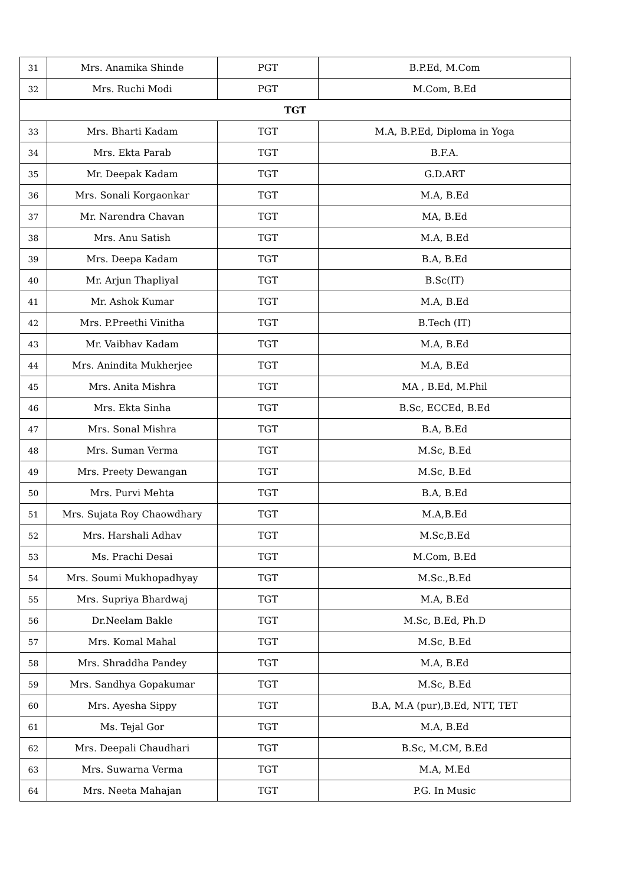| 31 | Mrs. Anamika Shinde | PGT | B.P.Ed, M.Com |
| 32 | Mrs. Ruchi Modi | PGT | M.Com, B.Ed |
| TGT | | | |
| 33 | Mrs. Bharti Kadam | TGT | M.A, B.P.Ed, Diploma in Yoga |
| 34 | Mrs. Ekta Parab | TGT | B.F.A. |
| 35 | Mr. Deepak Kadam | TGT | G.D.ART |
| 36 | Mrs. Sonali Korgaonkar | TGT | M.A, B.Ed |
| 37 | Mr. Narendra Chavan | TGT | MA, B.Ed |
| 38 | Mrs. Anu Satish | TGT | M.A, B.Ed |
| 39 | Mrs. Deepa Kadam | TGT | B.A, B.Ed |
| 40 | Mr. Arjun Thapliyal | TGT | B.Sc(IT) |
| 41 | Mr. Ashok Kumar | TGT | M.A, B.Ed |
| 42 | Mrs. P.Preethi Vinitha | TGT | B.Tech (IT) |
| 43 | Mr. Vaibhav Kadam | TGT | M.A, B.Ed |
| 44 | Mrs. Anindita Mukherjee | TGT | M.A, B.Ed |
| 45 | Mrs. Anita Mishra | TGT | MA , B.Ed, M.Phil |
| 46 | Mrs. Ekta Sinha | TGT | B.Sc, ECCEd, B.Ed |
| 47 | Mrs. Sonal Mishra | TGT | B.A, B.Ed |
| 48 | Mrs. Suman Verma | TGT | M.Sc, B.Ed |
| 49 | Mrs. Preety Dewangan | TGT | M.Sc, B.Ed |
| 50 | Mrs. Purvi Mehta | TGT | B.A, B.Ed |
| 51 | Mrs. Sujata Roy Chaowdhary | TGT | M.A,B.Ed |
| 52 | Mrs. Harshali Adhav | TGT | M.Sc,B.Ed |
| 53 | Ms. Prachi Desai | TGT | M.Com, B.Ed |
| 54 | Mrs. Soumi Mukhopadhyay | TGT | M.Sc.,B.Ed |
| 55 | Mrs. Supriya Bhardwaj | TGT | M.A, B.Ed |
| 56 | Dr.Neelam Bakle | TGT | M.Sc, B.Ed, Ph.D |
| 57 | Mrs. Komal Mahal | TGT | M.Sc, B.Ed |
| 58 | Mrs. Shraddha Pandey | TGT | M.A, B.Ed |
| 59 | Mrs. Sandhya Gopakumar | TGT | M.Sc, B.Ed |
| 60 | Mrs. Ayesha Sippy | TGT | B.A, M.A (pur),B.Ed, NTT, TET |
| 61 | Ms. Tejal Gor | TGT | M.A, B.Ed |
| 62 | Mrs. Deepali Chaudhari | TGT | B.Sc, M.CM, B.Ed |
| 63 | Mrs. Suwarna Verma | TGT | M.A, M.Ed |
| 64 | Mrs. Neeta Mahajan | TGT | P.G. In Music |